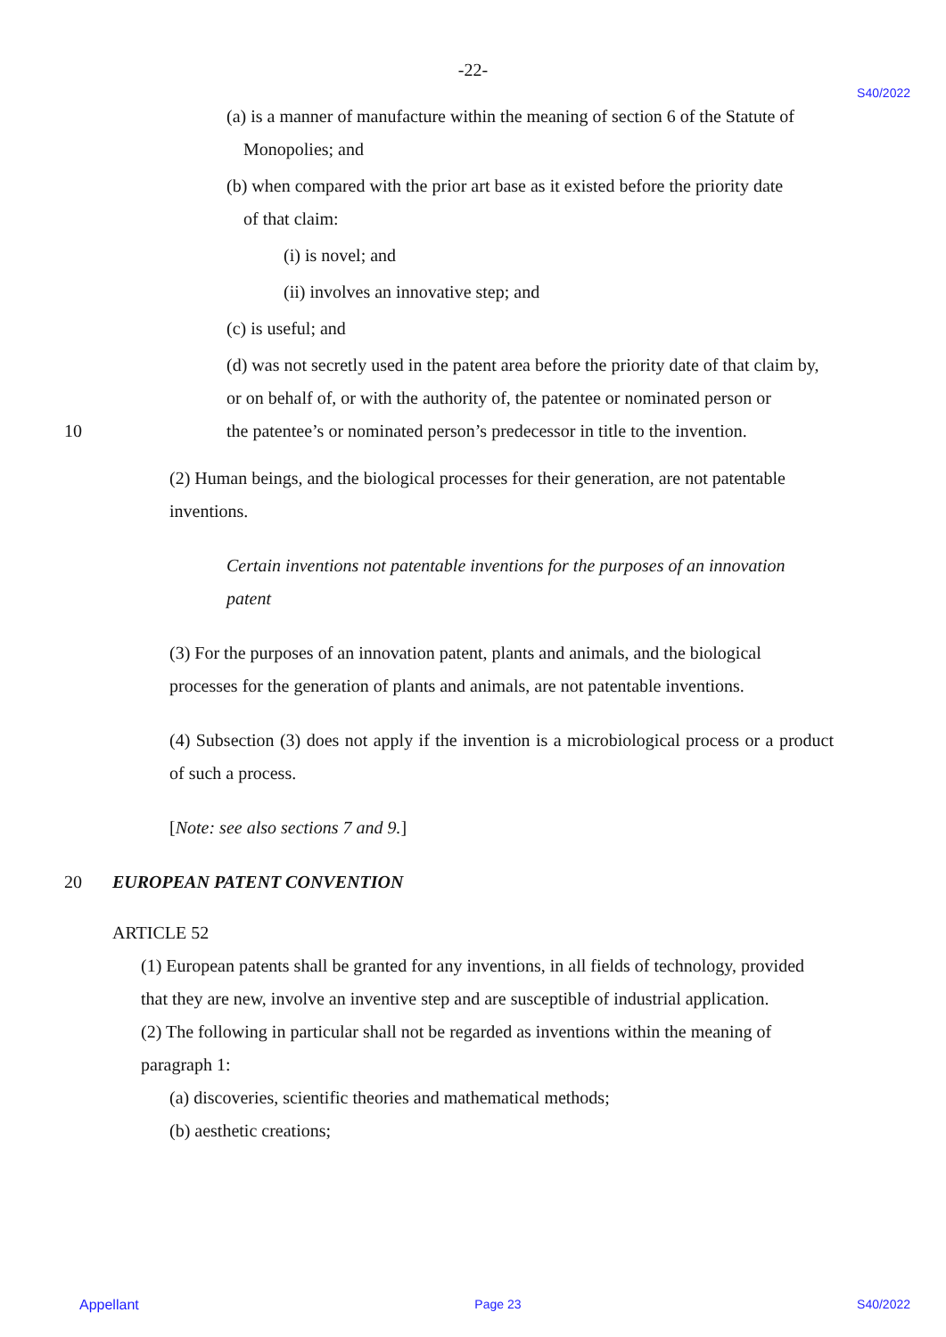-22-
S40/2022
(a) is a manner of manufacture within the meaning of section 6 of the Statute of
Monopolies; and
(b) when compared with the prior art base as it existed before the priority date
of that claim:
(i) is novel; and
(ii) involves an innovative step; and
(c) is useful; and
(d) was not secretly used in the patent area before the priority date of that claim by, or on behalf of, or with the authority of, the patentee or nominated person or
10 the patentee’s or nominated person’s predecessor in title to the invention.
(2) Human beings, and the biological processes for their generation, are not patentable inventions.
Certain inventions not patentable inventions for the purposes of an innovation patent
(3) For the purposes of an innovation patent, plants and animals, and the biological processes for the generation of plants and animals, are not patentable inventions.
(4) Subsection (3) does not apply if the invention is a microbiological process or a product of such a process.
[Note: see also sections 7 and 9.]
20 EUROPEAN PATENT CONVENTION
ARTICLE 52
(1) European patents shall be granted for any inventions, in all fields of technology, provided that they are new, involve an inventive step and are susceptible of industrial application.
(2) The following in particular shall not be regarded as inventions within the meaning of paragraph 1:
(a) discoveries, scientific theories and mathematical methods;
(b) aesthetic creations;
Appellant Page 23 S40/2022